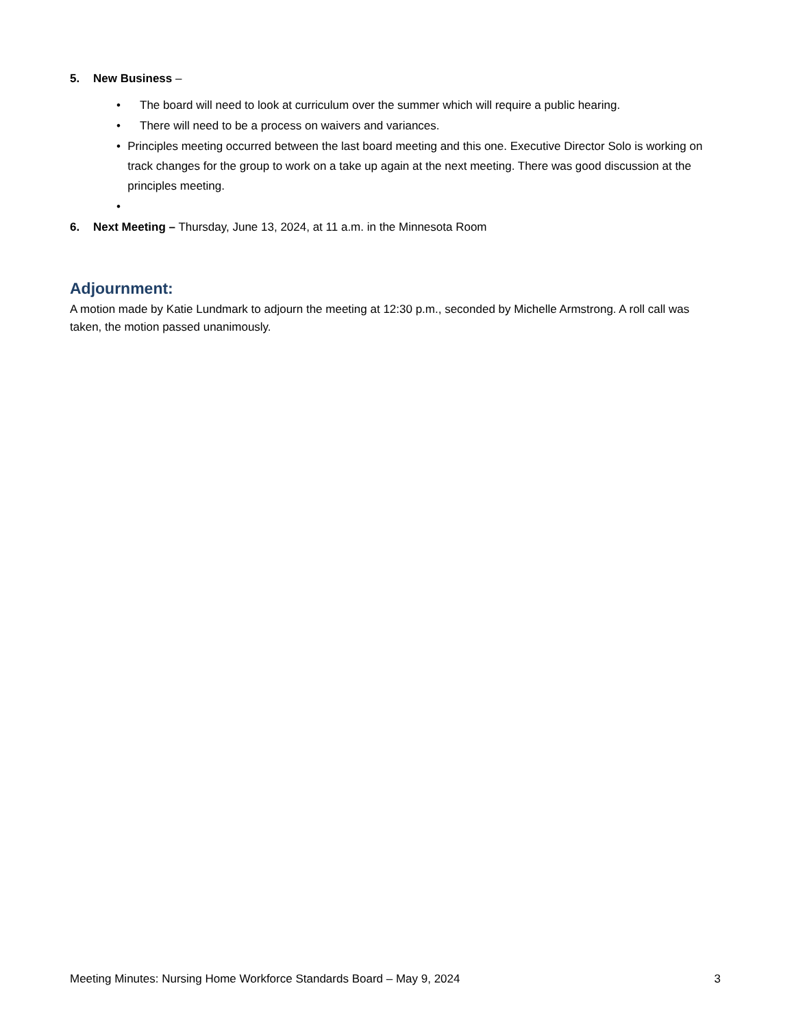5. New Business –
• The board will need to look at curriculum over the summer which will require a public hearing.
• There will need to be a process on waivers and variances.
• Principles meeting occurred between the last board meeting and this one. Executive Director Solo is working on track changes for the group to work on a take up again at the next meeting. There was good discussion at the principles meeting.
•
6. Next Meeting – Thursday, June 13, 2024, at 11 a.m. in the Minnesota Room
Adjournment:
A motion made by Katie Lundmark to adjourn the meeting at 12:30 p.m., seconded by Michelle Armstrong. A roll call was taken, the motion passed unanimously.
Meeting Minutes: Nursing Home Workforce Standards Board – May 9, 2024 3